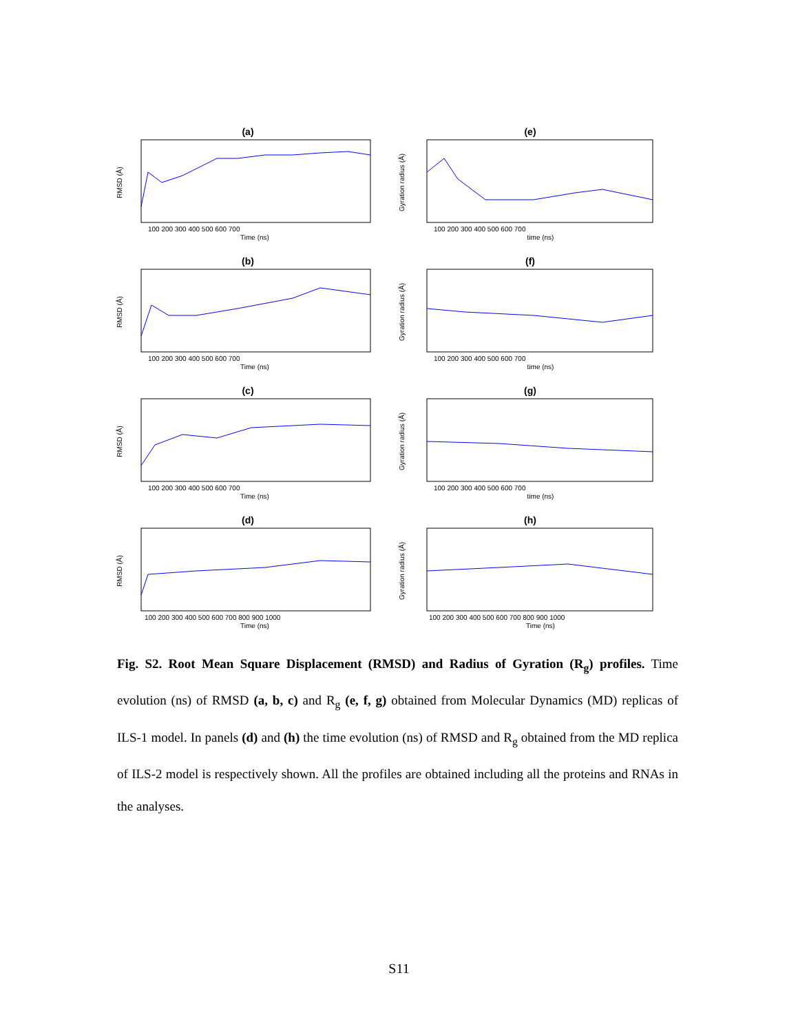(a)
RMSD (Å)
Time (ns)
100 200 300 400 500 600 700
(e)
Gyration radius (Å)
time (ns)
100 200 300 400 500 600 700
(b)
RMSD (Å)
Time (ns)
100 200 300 400 500 600 700
(f)
Gyration radius (Å)
time (ns)
100 200 300 400 500 600 700
(c)
RMSD (Å)
Time (ns)
100 200 300 400 500 600 700
(g)
Gyration radius (Å)
time (ns)
100 200 300 400 500 600 700
(d)
RMSD (Å)
Time (ns)
100 200 300 400 500 600 700 800 900 1000
(h)
Gyration radius (Å)
Time (ns)
100 200 300 400 500 600 700 800 900 1000
Fig. S2. Root Mean Square Displacement (RMSD) and Radius of Gyration (R<sub>g</sub>) profiles. Time evolution (ns) of RMSD (a, b, c) and R<sub>g</sub> (e, f, g) obtained from Molecular Dynamics (MD) replicas of ILS-1 model. In panels (d) and (h) the time evolution (ns) of RMSD and R<sub>g</sub> obtained from the MD replica of ILS-2 model is respectively shown. All the profiles are obtained including all the proteins and RNAs in the analyses.
S11